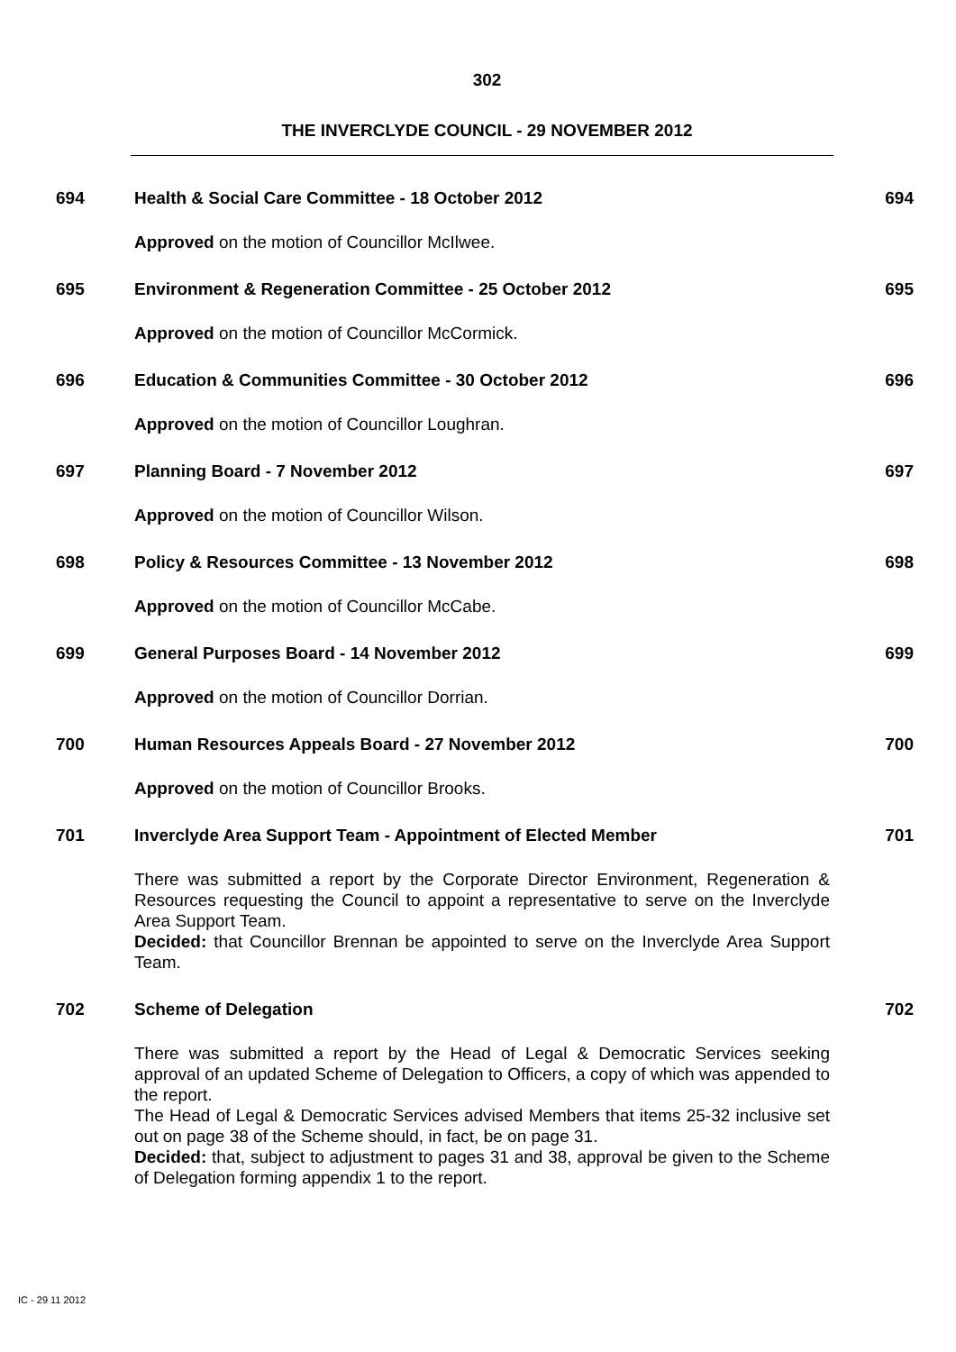302
THE INVERCLYDE COUNCIL - 29 NOVEMBER 2012
694 Health & Social Care Committee - 18 October 2012 694
Approved on the motion of Councillor McIlwee.
695 Environment & Regeneration Committee - 25 October 2012 695
Approved on the motion of Councillor McCormick.
696 Education & Communities Committee - 30 October 2012 696
Approved on the motion of Councillor Loughran.
697 Planning Board - 7 November 2012 697
Approved on the motion of Councillor Wilson.
698 Policy & Resources Committee - 13 November 2012 698
Approved on the motion of Councillor McCabe.
699 General Purposes Board - 14 November 2012 699
Approved on the motion of Councillor Dorrian.
700 Human Resources Appeals Board - 27 November 2012 700
Approved on the motion of Councillor Brooks.
701 Inverclyde Area Support Team - Appointment of Elected Member 701
There was submitted a report by the Corporate Director Environment, Regeneration & Resources requesting the Council to appoint a representative to serve on the Inverclyde Area Support Team.
Decided: that Councillor Brennan be appointed to serve on the Inverclyde Area Support Team.
702 Scheme of Delegation 702
There was submitted a report by the Head of Legal & Democratic Services seeking approval of an updated Scheme of Delegation to Officers, a copy of which was appended to the report.
The Head of Legal & Democratic Services advised Members that items 25-32 inclusive set out on page 38 of the Scheme should, in fact, be on page 31.
Decided: that, subject to adjustment to pages 31 and 38, approval be given to the Scheme of Delegation forming appendix 1 to the report.
IC - 29 11 2012